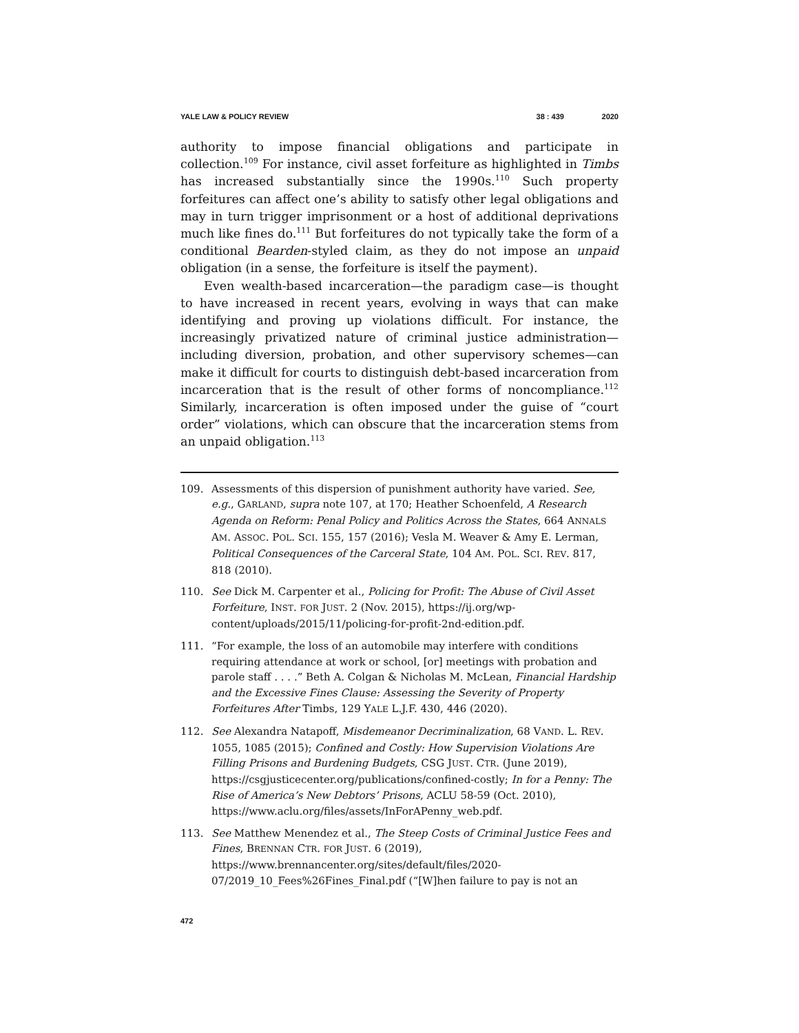YALE LAW & POLICY REVIEW 38 : 439 2020
authority to impose financial obligations and participate in collection.<sup>109</sup> For instance, civil asset forfeiture as highlighted in Timbs has increased substantially since the 1990s.<sup>110</sup> Such property forfeitures can affect one’s ability to satisfy other legal obligations and may in turn trigger imprisonment or a host of additional deprivations much like fines do.<sup>111</sup> But forfeitures do not typically take the form of a conditional Bearden-styled claim, as they do not impose an unpaid obligation (in a sense, the forfeiture is itself the payment).
Even wealth-based incarceration—the paradigm case—is thought to have increased in recent years, evolving in ways that can make identifying and proving up violations difficult. For instance, the increasingly privatized nature of criminal justice administration—including diversion, probation, and other supervisory schemes—can make it difficult for courts to distinguish debt-based incarceration from incarceration that is the result of other forms of noncompliance.<sup>112</sup> Similarly, incarceration is often imposed under the guise of “court order” violations, which can obscure that the incarceration stems from an unpaid obligation.<sup>113</sup>
109. Assessments of this dispersion of punishment authority have varied. See, e.g., GARLAND, supra note 107, at 170; Heather Schoenfeld, A Research Agenda on Reform: Penal Policy and Politics Across the States, 664 ANNALS AM. ASSOC. POL. SCI. 155, 157 (2016); Vesla M. Weaver & Amy E. Lerman, Political Consequences of the Carceral State, 104 AM. POL. SCI. REV. 817, 818 (2010).
110. See Dick M. Carpenter et al., Policing for Profit: The Abuse of Civil Asset Forfeiture, INST. FOR JUST. 2 (Nov. 2015), https://ij.org/wp-content/uploads/2015/11/policing-for-profit-2nd-edition.pdf.
111. “For example, the loss of an automobile may interfere with conditions requiring attendance at work or school, [or] meetings with probation and parole staff . . . .” Beth A. Colgan & Nicholas M. McLean, Financial Hardship and the Excessive Fines Clause: Assessing the Severity of Property Forfeitures After Timbs, 129 YALE L.J.F. 430, 446 (2020).
112. See Alexandra Natapoff, Misdemeanor Decriminalization, 68 VAND. L. REV. 1055, 1085 (2015); Confined and Costly: How Supervision Violations Are Filling Prisons and Burdening Budgets, CSG JUST. CTR. (June 2019), https://csgjusticecenter.org/publications/confined-costly; In for a Penny: The Rise of America’s New Debtors’ Prisons, ACLU 58-59 (Oct. 2010), https://www.aclu.org/files/assets/InForAPenny_web.pdf.
113. See Matthew Menendez et al., The Steep Costs of Criminal Justice Fees and Fines, BRENNAN CTR. FOR JUST. 6 (2019), https://www.brennancenter.org/sites/default/files/2020-07/2019_10_Fees%26Fines_Final.pdf (“[W]hen failure to pay is not an
472